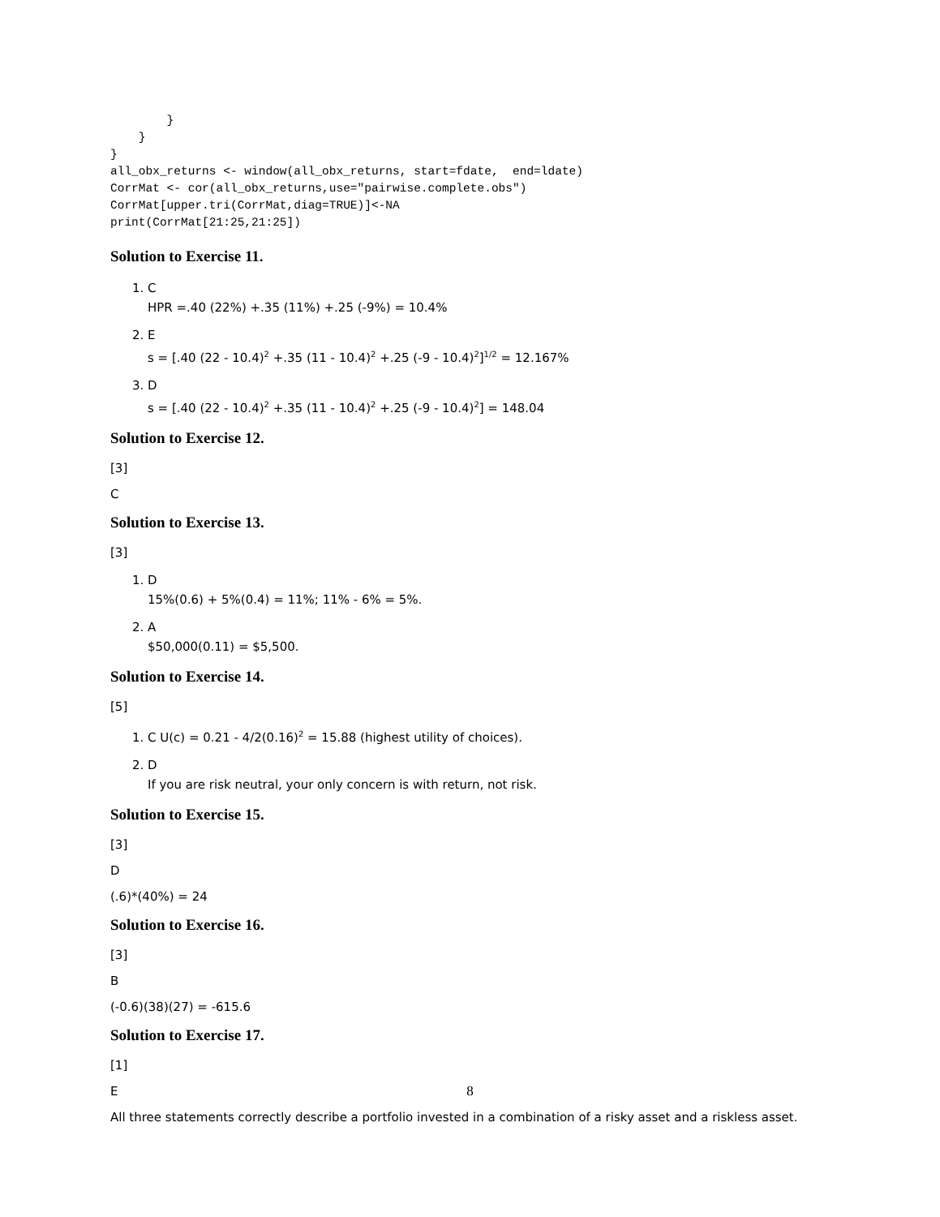}
    }
}
all_obx_returns <- window(all_obx_returns, start=fdate,  end=ldate)
CorrMat <- cor(all_obx_returns,use="pairwise.complete.obs")
CorrMat[upper.tri(CorrMat,diag=TRUE)]<-NA
print(CorrMat[21:25,21:25])
Solution to Exercise 11.
1. C
HPR =.40 (22%) +.35 (11%) +.25 (-9%) = 10.4%
2. E
s = [.40 (22 - 10.4)<sup>2</sup> +.35 (11 - 10.4)<sup>2</sup> +.25 (-9 - 10.4)<sup>2</sup>]<sup>1/2</sup> = 12.167%
3. D
s = [.40 (22 - 10.4)<sup>2</sup> +.35 (11 - 10.4)<sup>2</sup> +.25 (-9 - 10.4)<sup>2</sup>] = 148.04
Solution to Exercise 12.
[3]
C
Solution to Exercise 13.
[3]
1. D
15%(0.6) + 5%(0.4) = 11%; 11% - 6% = 5%.
2. A
$50,000(0.11) = $5,500.
Solution to Exercise 14.
[5]
1. C U(c) = 0.21 - 4/2(0.16)<sup>2</sup> = 15.88 (highest utility of choices).
2. D
If you are risk neutral, your only concern is with return, not risk.
Solution to Exercise 15.
[3]
D
(.6)*(40%) = 24
Solution to Exercise 16.
[3]
B
(-0.6)(38)(27) = -615.6
Solution to Exercise 17.
[1]
E
All three statements correctly describe a portfolio invested in a combination of a risky asset and a riskless asset.
8